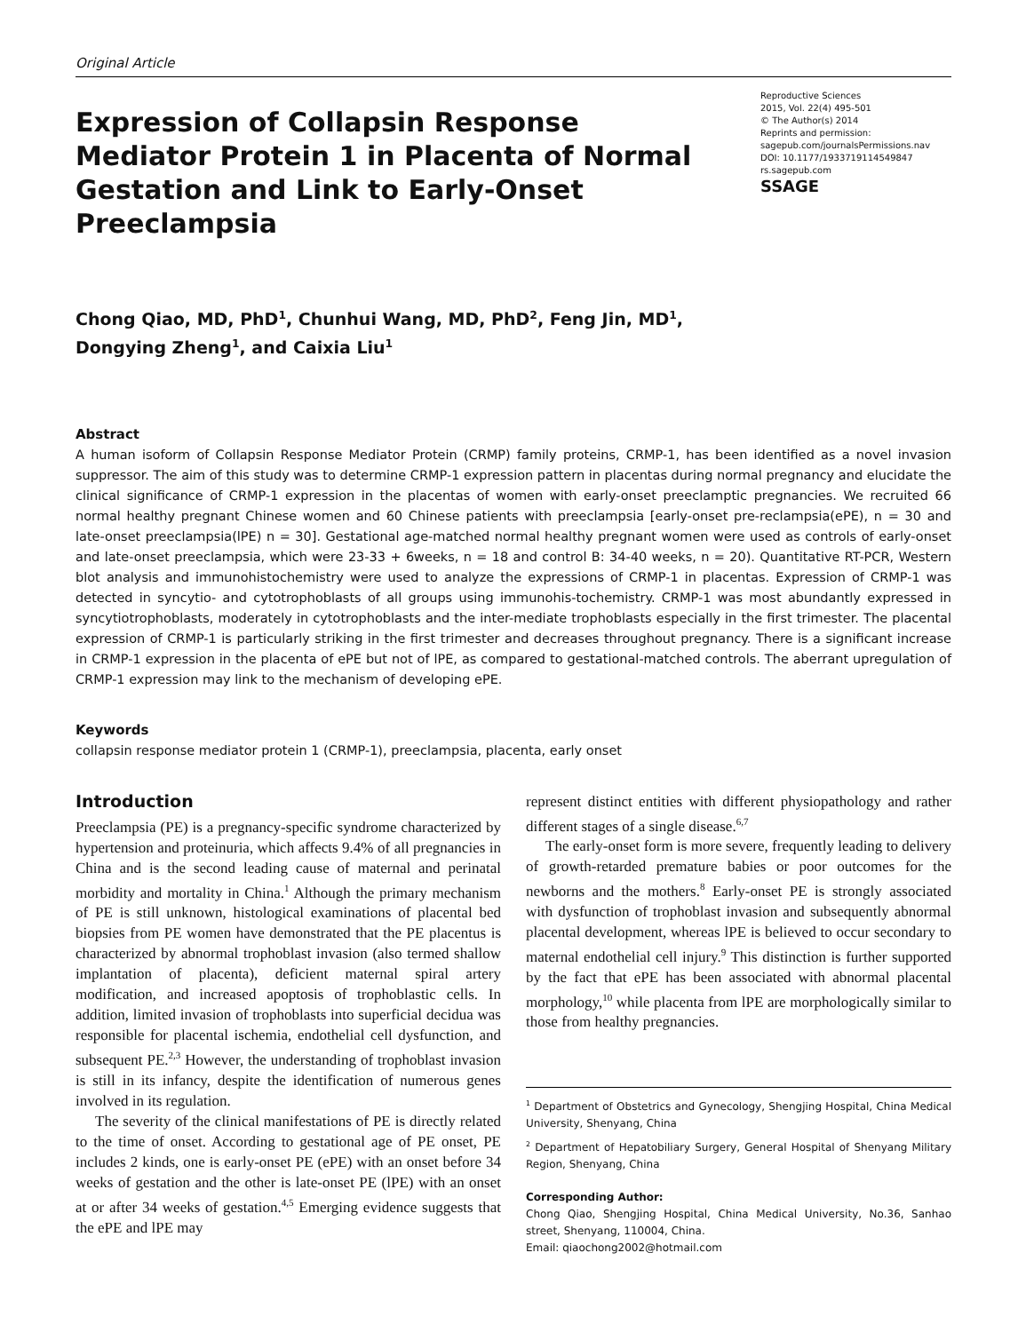Original Article
Expression of Collapsin Response Mediator Protein 1 in Placenta of Normal Gestation and Link to Early-Onset Preeclampsia
Reproductive Sciences
2015, Vol. 22(4) 495-501
© The Author(s) 2014
Reprints and permission:
sagepub.com/journalsPermissions.nav
DOI: 10.1177/1933719114549847
rs.sagepub.com
SSAGE
Chong Qiao, MD, PhD<sup>1</sup>, Chunhui Wang, MD, PhD<sup>2</sup>, Feng Jin, MD<sup>1</sup>,
Dongying Zheng<sup>1</sup>, and Caixia Liu<sup>1</sup>
Abstract
A human isoform of Collapsin Response Mediator Protein (CRMP) family proteins, CRMP-1, has been identified as a novel invasion suppressor. The aim of this study was to determine CRMP-1 expression pattern in placentas during normal pregnancy and elucidate the clinical significance of CRMP-1 expression in the placentas of women with early-onset preeclamptic pregnancies. We recruited 66 normal healthy pregnant Chinese women and 60 Chinese patients with preeclampsia [early-onset pre-reclampsia(ePE), n = 30 and late-onset preeclampsia(lPE) n = 30]. Gestational age-matched normal healthy pregnant women were used as controls of early-onset and late-onset preeclampsia, which were 23-33 + 6weeks, n = 18 and control B: 34-40 weeks, n = 20). Quantitative RT-PCR, Western blot analysis and immunohistochemistry were used to analyze the expressions of CRMP-1 in placentas. Expression of CRMP-1 was detected in syncytio- and cytotrophoblasts of all groups using immunohis-tochemistry. CRMP-1 was most abundantly expressed in syncytiotrophoblasts, moderately in cytotrophoblasts and the inter-mediate trophoblasts especially in the first trimester. The placental expression of CRMP-1 is particularly striking in the first trimester and decreases throughout pregnancy. There is a significant increase in CRMP-1 expression in the placenta of ePE but not of lPE, as compared to gestational-matched controls. The aberrant upregulation of CRMP-1 expression may link to the mechanism of developing ePE.
Keywords
collapsin response mediator protein 1 (CRMP-1), preeclampsia, placenta, early onset
Introduction
Preeclampsia (PE) is a pregnancy-specific syndrome characterized by hypertension and proteinuria, which affects 9.4% of all pregnancies in China and is the second leading cause of maternal and perinatal morbidity and mortality in China.<sup>1</sup> Although the primary mechanism of PE is still unknown, histological examinations of placental bed biopsies from PE women have demonstrated that the PE placentus is characterized by abnormal trophoblast invasion (also termed shallow implantation of placenta), deficient maternal spiral artery modification, and increased apoptosis of trophoblastic cells. In addition, limited invasion of trophoblasts into superficial decidua was responsible for placental ischemia, endothelial cell dysfunction, and subsequent PE.<sup>2,3</sup> However, the understanding of trophoblast invasion is still in its infancy, despite the identification of numerous genes involved in its regulation.
The severity of the clinical manifestations of PE is directly related to the time of onset. According to gestational age of PE onset, PE includes 2 kinds, one is early-onset PE (ePE) with an onset before 34 weeks of gestation and the other is late-onset PE (lPE) with an onset at or after 34 weeks of gestation.<sup>4,5</sup> Emerging evidence suggests that the ePE and lPE may
represent distinct entities with different physiopathology and rather different stages of a single disease.<sup>6,7</sup>
The early-onset form is more severe, frequently leading to delivery of growth-retarded premature babies or poor outcomes for the newborns and the mothers.<sup>8</sup> Early-onset PE is strongly associated with dysfunction of trophoblast invasion and subsequently abnormal placental development, whereas lPE is believed to occur secondary to maternal endothelial cell injury.<sup>9</sup> This distinction is further supported by the fact that ePE has been associated with abnormal placental morphology,<sup>10</sup> while placenta from lPE are morphologically similar to those from healthy pregnancies.
<sup>1</sup> Department of Obstetrics and Gynecology, Shengjing Hospital, China Medical University, Shenyang, China
<sup>2</sup> Department of Hepatobiliary Surgery, General Hospital of Shenyang Military Region, Shenyang, China
Corresponding Author:
Chong Qiao, Shengjing Hospital, China Medical University, No.36, Sanhao street, Shenyang, 110004, China.
Email: qiaochong2002@hotmail.com